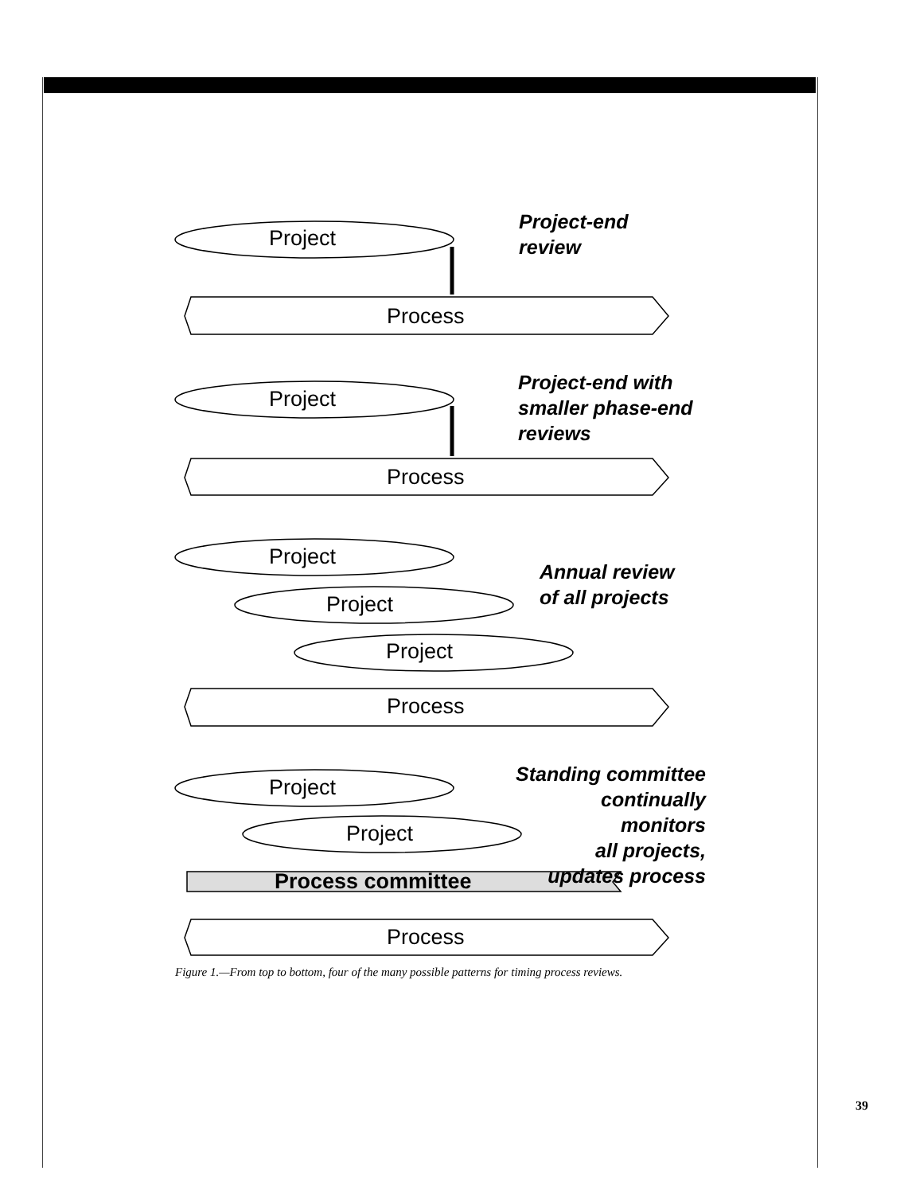Project
Process
Project-end
review
Project
Process
Project-end with
smaller phase-end
reviews
Project
Project
Project
Process
Annual review
of all projects
Project
Project
Process committee
Process
Standing committee
continually monitors
all projects,
updates process
Figure 1.—From top to bottom, four of the many possible patterns for timing process reviews.
39